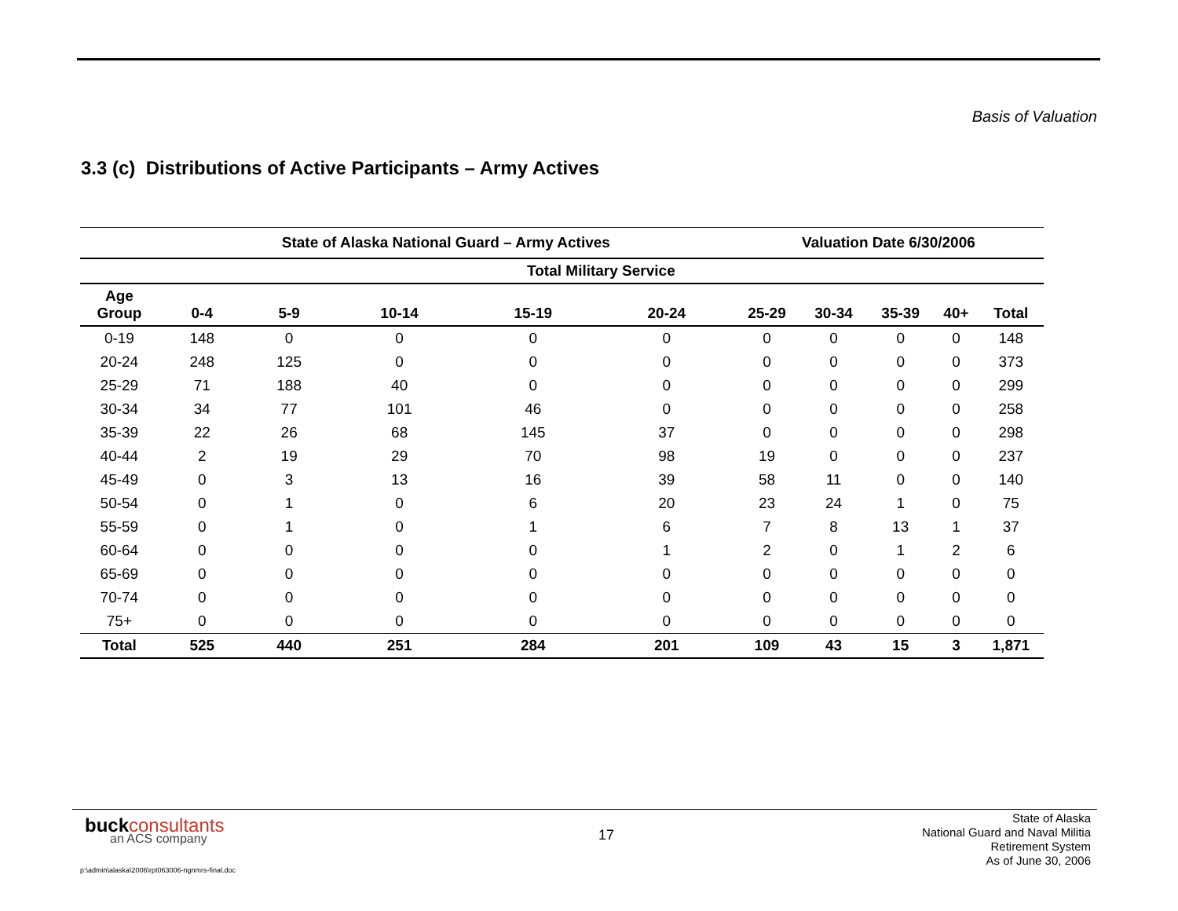Basis of Valuation
3.3 (c) Distributions of Active Participants – Army Actives
| | State of Alaska National Guard – Army Actives | | | | | Valuation Date 6/30/2006 | | | | |
| --- | --- | --- | --- | --- | --- | --- | --- | --- | --- | --- |
| | Total Military Service | | | | | | | | | |
| Age Group | 0-4 | 5-9 | 10-14 | 15-19 | 20-24 | 25-29 | 30-34 | 35-39 | 40+ | Total |
| 0-19 | 148 | 0 | 0 | 0 | 0 | 0 | 0 | 0 | 0 | 148 |
| 20-24 | 248 | 125 | 0 | 0 | 0 | 0 | 0 | 0 | 0 | 373 |
| 25-29 | 71 | 188 | 40 | 0 | 0 | 0 | 0 | 0 | 0 | 299 |
| 30-34 | 34 | 77 | 101 | 46 | 0 | 0 | 0 | 0 | 0 | 258 |
| 35-39 | 22 | 26 | 68 | 145 | 37 | 0 | 0 | 0 | 0 | 298 |
| 40-44 | 2 | 19 | 29 | 70 | 98 | 19 | 0 | 0 | 0 | 237 |
| 45-49 | 0 | 3 | 13 | 16 | 39 | 58 | 11 | 0 | 0 | 140 |
| 50-54 | 0 | 1 | 0 | 6 | 20 | 23 | 24 | 1 | 0 | 75 |
| 55-59 | 0 | 1 | 0 | 1 | 6 | 7 | 8 | 13 | 1 | 37 |
| 60-64 | 0 | 0 | 0 | 0 | 1 | 2 | 0 | 1 | 2 | 6 |
| 65-69 | 0 | 0 | 0 | 0 | 0 | 0 | 0 | 0 | 0 | 0 |
| 70-74 | 0 | 0 | 0 | 0 | 0 | 0 | 0 | 0 | 0 | 0 |
| 75+ | 0 | 0 | 0 | 0 | 0 | 0 | 0 | 0 | 0 | 0 |
| Total | 525 | 440 | 251 | 284 | 201 | 109 | 43 | 15 | 3 | 1,871 |
buckconsultants
an ACS company
17
State of Alaska
National Guard and Naval Militia
Retirement System
As of June 30, 2006
p:\admin\alaska\2006\rpt063006-ngnmrs-final.doc